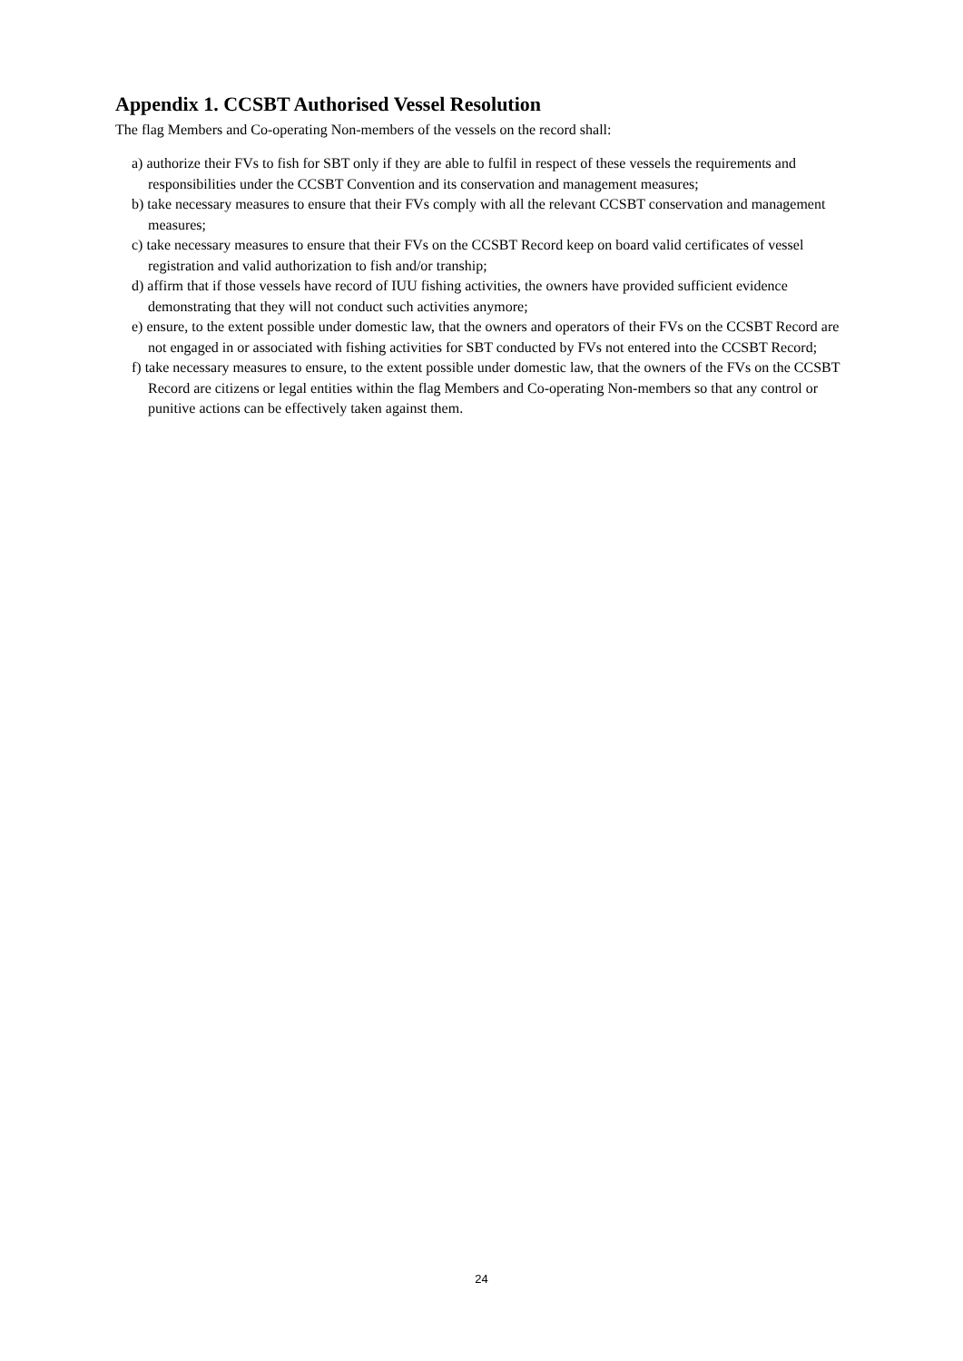Appendix 1. CCSBT Authorised Vessel Resolution
The flag Members and Co-operating Non-members of the vessels on the record shall:
a) authorize their FVs to fish for SBT only if they are able to fulfil in respect of these vessels the requirements and responsibilities under the CCSBT Convention and its conservation and management measures;
b) take necessary measures to ensure that their FVs comply with all the relevant CCSBT conservation and management measures;
c) take necessary measures to ensure that their FVs on the CCSBT Record keep on board valid certificates of vessel registration and valid authorization to fish and/or tranship;
d) affirm that if those vessels have record of IUU fishing activities, the owners have provided sufficient evidence demonstrating that they will not conduct such activities anymore;
e) ensure, to the extent possible under domestic law, that the owners and operators of their FVs on the CCSBT Record are not engaged in or associated with fishing activities for SBT conducted by FVs not entered into the CCSBT Record;
f) take necessary measures to ensure, to the extent possible under domestic law, that the owners of the FVs on the CCSBT Record are citizens or legal entities within the flag Members and Co-operating Non-members so that any control or punitive actions can be effectively taken against them.
24